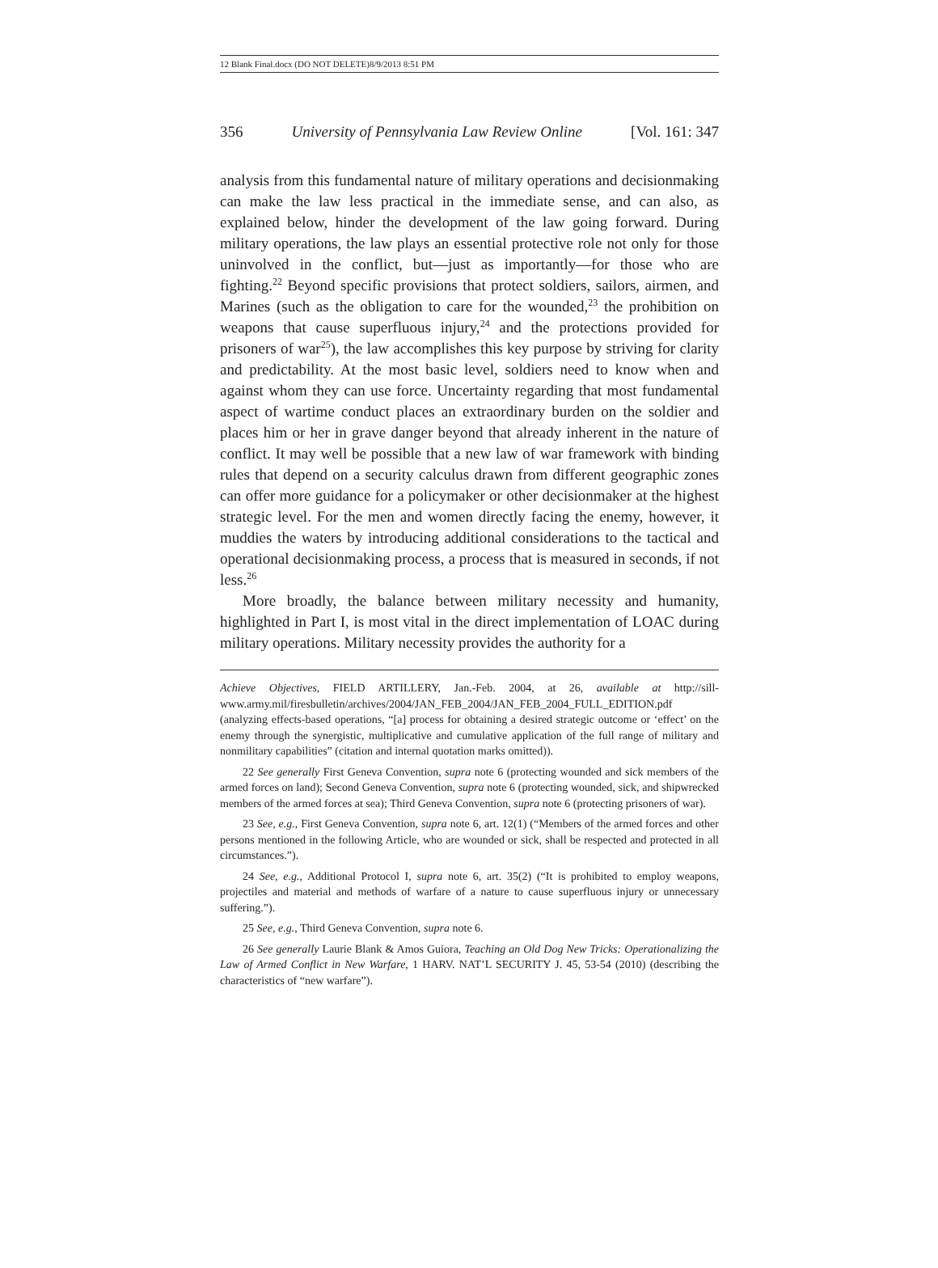12 Blank Final.docx (DO NOT DELETE)8/9/2013 8:51 PM
356 University of Pennsylvania Law Review Online [Vol. 161: 347
analysis from this fundamental nature of military operations and decisionmaking can make the law less practical in the immediate sense, and can also, as explained below, hinder the development of the law going forward. During military operations, the law plays an essential protective role not only for those uninvolved in the conflict, but—just as importantly—for those who are fighting.<sup>22</sup> Beyond specific provisions that protect soldiers, sailors, airmen, and Marines (such as the obligation to care for the wounded,<sup>23</sup> the prohibition on weapons that cause superfluous injury,<sup>24</sup> and the protections provided for prisoners of war<sup>25</sup>), the law accomplishes this key purpose by striving for clarity and predictability. At the most basic level, soldiers need to know when and against whom they can use force. Uncertainty regarding that most fundamental aspect of wartime conduct places an extraordinary burden on the soldier and places him or her in grave danger beyond that already inherent in the nature of conflict. It may well be possible that a new law of war framework with binding rules that depend on a security calculus drawn from different geographic zones can offer more guidance for a policymaker or other decisionmaker at the highest strategic level. For the men and women directly facing the enemy, however, it muddies the waters by introducing additional considerations to the tactical and operational decisionmaking process, a process that is measured in seconds, if not less.<sup>26</sup>
More broadly, the balance between military necessity and humanity, highlighted in Part I, is most vital in the direct implementation of LOAC during military operations. Military necessity provides the authority for a
Achieve Objectives, FIELD ARTILLERY, Jan.-Feb. 2004, at 26, available at http://sill-www.army.mil/firesbulletin/archives/2004/JAN_FEB_2004/JAN_FEB_2004_FULL_EDITION.pdf (analyzing effects-based operations, “[a] process for obtaining a desired strategic outcome or ‘effect’ on the enemy through the synergistic, multiplicative and cumulative application of the full range of military and nonmilitary capabilities” (citation and internal quotation marks omitted)).
22 See generally First Geneva Convention, supra note 6 (protecting wounded and sick members of the armed forces on land); Second Geneva Convention, supra note 6 (protecting wounded, sick, and shipwrecked members of the armed forces at sea); Third Geneva Convention, supra note 6 (protecting prisoners of war).
23 See, e.g., First Geneva Convention, supra note 6, art. 12(1) (“Members of the armed forces and other persons mentioned in the following Article, who are wounded or sick, shall be respected and protected in all circumstances.”).
24 See, e.g., Additional Protocol I, supra note 6, art. 35(2) (“It is prohibited to employ weapons, projectiles and material and methods of warfare of a nature to cause superfluous injury or unnecessary suffering.”).
25 See, e.g., Third Geneva Convention, supra note 6.
26 See generally Laurie Blank & Amos Guiora, Teaching an Old Dog New Tricks: Operationalizing the Law of Armed Conflict in New Warfare, 1 HARV. NAT’L SECURITY J. 45, 53-54 (2010) (describing the characteristics of “new warfare”).